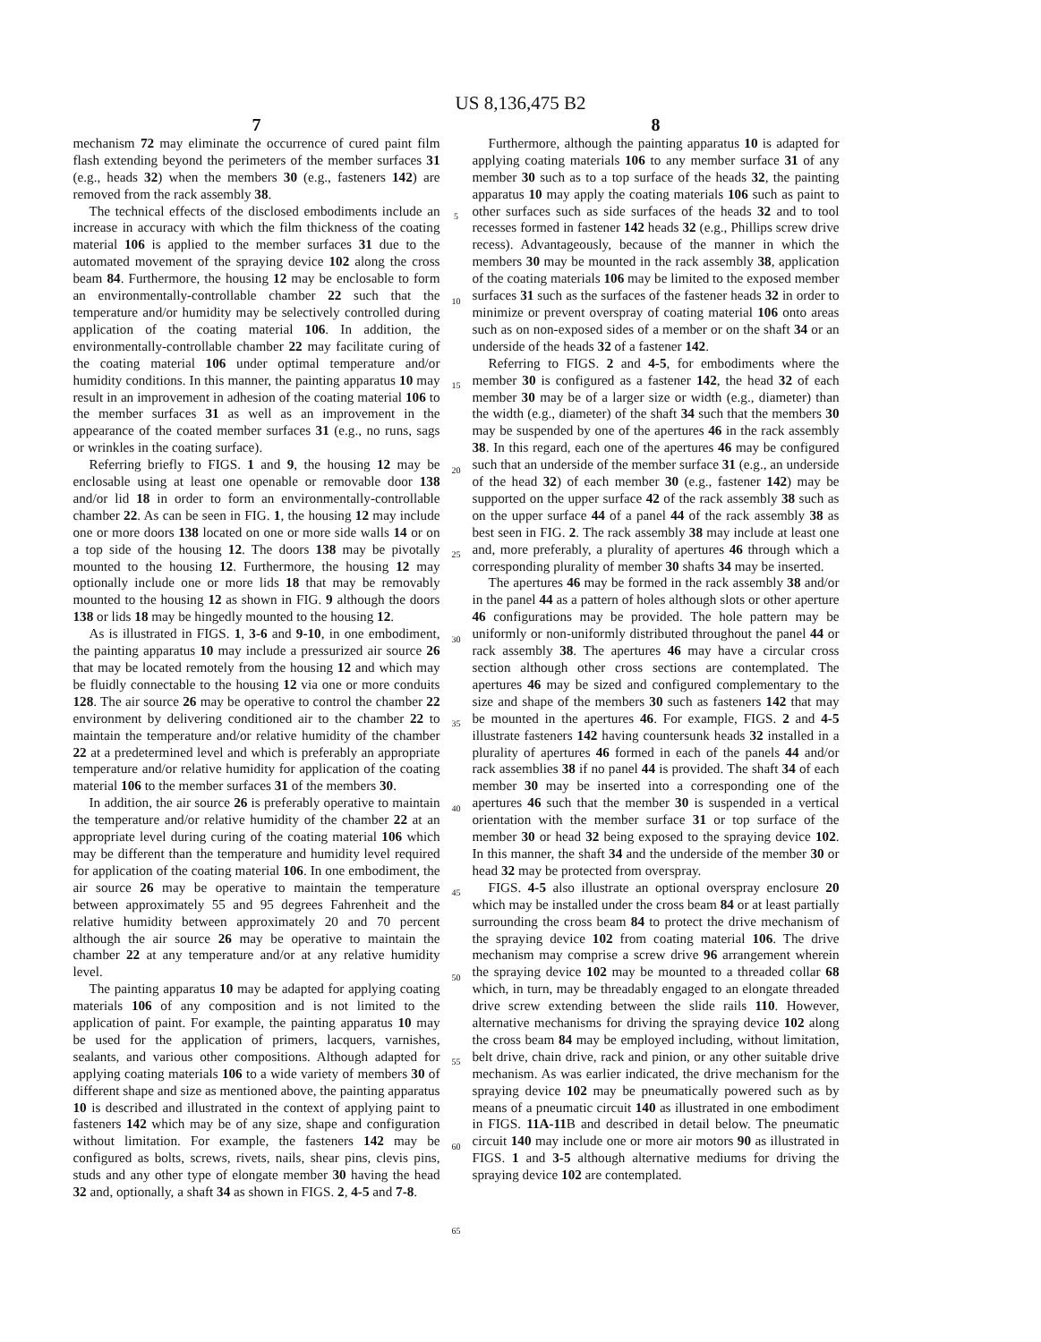US 8,136,475 B2
7
mechanism 72 may eliminate the occurrence of cured paint film flash extending beyond the perimeters of the member surfaces 31 (e.g., heads 32) when the members 30 (e.g., fasteners 142) are removed from the rack assembly 38.
The technical effects of the disclosed embodiments include an increase in accuracy with which the film thickness of the coating material 106 is applied to the member surfaces 31 due to the automated movement of the spraying device 102 along the cross beam 84. Furthermore, the housing 12 may be enclosable to form an environmentally-controllable chamber 22 such that the temperature and/or humidity may be selectively controlled during application of the coating material 106. In addition, the environmentally-controllable chamber 22 may facilitate curing of the coating material 106 under optimal temperature and/or humidity conditions. In this manner, the painting apparatus 10 may result in an improvement in adhesion of the coating material 106 to the member surfaces 31 as well as an improvement in the appearance of the coated member surfaces 31 (e.g., no runs, sags or wrinkles in the coating surface).
Referring briefly to FIGS. 1 and 9, the housing 12 may be enclosable using at least one openable or removable door 138 and/or lid 18 in order to form an environmentally-controllable chamber 22. As can be seen in FIG. 1, the housing 12 may include one or more doors 138 located on one or more side walls 14 or on a top side of the housing 12. The doors 138 may be pivotally mounted to the housing 12. Furthermore, the housing 12 may optionally include one or more lids 18 that may be removably mounted to the housing 12 as shown in FIG. 9 although the doors 138 or lids 18 may be hingedly mounted to the housing 12.
As is illustrated in FIGS. 1, 3-6 and 9-10, in one embodiment, the painting apparatus 10 may include a pressurized air source 26 that may be located remotely from the housing 12 and which may be fluidly connectable to the housing 12 via one or more conduits 128. The air source 26 may be operative to control the chamber 22 environment by delivering conditioned air to the chamber 22 to maintain the temperature and/or relative humidity of the chamber 22 at a predetermined level and which is preferably an appropriate temperature and/or relative humidity for application of the coating material 106 to the member surfaces 31 of the members 30.
In addition, the air source 26 is preferably operative to maintain the temperature and/or relative humidity of the chamber 22 at an appropriate level during curing of the coating material 106 which may be different than the temperature and humidity level required for application of the coating material 106. In one embodiment, the air source 26 may be operative to maintain the temperature between approximately 55 and 95 degrees Fahrenheit and the relative humidity between approximately 20 and 70 percent although the air source 26 may be operative to maintain the chamber 22 at any temperature and/or at any relative humidity level.
The painting apparatus 10 may be adapted for applying coating materials 106 of any composition and is not limited to the application of paint. For example, the painting apparatus 10 may be used for the application of primers, lacquers, varnishes, sealants, and various other compositions. Although adapted for applying coating materials 106 to a wide variety of members 30 of different shape and size as mentioned above, the painting apparatus 10 is described and illustrated in the context of applying paint to fasteners 142 which may be of any size, shape and configuration without limitation. For example, the fasteners 142 may be configured as bolts, screws, rivets, nails, shear pins, clevis pins, studs and any other type of elongate member 30 having the head 32 and, optionally, a shaft 34 as shown in FIGS. 2, 4-5 and 7-8.
5
10
15
20
25
30
35
40
45
50
55
60
65
8
Furthermore, although the painting apparatus 10 is adapted for applying coating materials 106 to any member surface 31 of any member 30 such as to a top surface of the heads 32, the painting apparatus 10 may apply the coating materials 106 such as paint to other surfaces such as side surfaces of the heads 32 and to tool recesses formed in fastener 142 heads 32 (e.g., Phillips screw drive recess). Advantageously, because of the manner in which the members 30 may be mounted in the rack assembly 38, application of the coating materials 106 may be limited to the exposed member surfaces 31 such as the surfaces of the fastener heads 32 in order to minimize or prevent overspray of coating material 106 onto areas such as on non-exposed sides of a member or on the shaft 34 or an underside of the heads 32 of a fastener 142.
Referring to FIGS. 2 and 4-5, for embodiments where the member 30 is configured as a fastener 142, the head 32 of each member 30 may be of a larger size or width (e.g., diameter) than the width (e.g., diameter) of the shaft 34 such that the members 30 may be suspended by one of the apertures 46 in the rack assembly 38. In this regard, each one of the apertures 46 may be configured such that an underside of the member surface 31 (e.g., an underside of the head 32) of each member 30 (e.g., fastener 142) may be supported on the upper surface 42 of the rack assembly 38 such as on the upper surface 44 of a panel 44 of the rack assembly 38 as best seen in FIG. 2. The rack assembly 38 may include at least one and, more preferably, a plurality of apertures 46 through which a corresponding plurality of member 30 shafts 34 may be inserted.
The apertures 46 may be formed in the rack assembly 38 and/or in the panel 44 as a pattern of holes although slots or other aperture 46 configurations may be provided. The hole pattern may be uniformly or non-uniformly distributed throughout the panel 44 or rack assembly 38. The apertures 46 may have a circular cross section although other cross sections are contemplated. The apertures 46 may be sized and configured complementary to the size and shape of the members 30 such as fasteners 142 that may be mounted in the apertures 46. For example, FIGS. 2 and 4-5 illustrate fasteners 142 having countersunk heads 32 installed in a plurality of apertures 46 formed in each of the panels 44 and/or rack assemblies 38 if no panel 44 is provided. The shaft 34 of each member 30 may be inserted into a corresponding one of the apertures 46 such that the member 30 is suspended in a vertical orientation with the member surface 31 or top surface of the member 30 or head 32 being exposed to the spraying device 102. In this manner, the shaft 34 and the underside of the member 30 or head 32 may be protected from overspray.
FIGS. 4-5 also illustrate an optional overspray enclosure 20 which may be installed under the cross beam 84 or at least partially surrounding the cross beam 84 to protect the drive mechanism of the spraying device 102 from coating material 106. The drive mechanism may comprise a screw drive 96 arrangement wherein the spraying device 102 may be mounted to a threaded collar 68 which, in turn, may be threadably engaged to an elongate threaded drive screw extending between the slide rails 110. However, alternative mechanisms for driving the spraying device 102 along the cross beam 84 may be employed including, without limitation, belt drive, chain drive, rack and pinion, or any other suitable drive mechanism. As was earlier indicated, the drive mechanism for the spraying device 102 may be pneumatically powered such as by means of a pneumatic circuit 140 as illustrated in one embodiment in FIGS. 11A-11 B and described in detail below. The pneumatic circuit 140 may include one or more air motors 90 as illustrated in FIGS. 1 and 3-5 although alternative mediums for driving the spraying device 102 are contemplated.